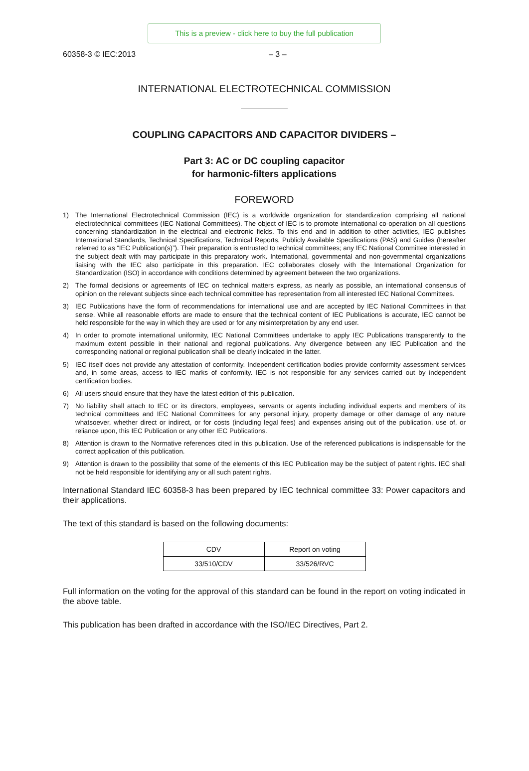This is a preview - click here to buy the full publication
60358-3 © IEC:2013 – 3 –
INTERNATIONAL ELECTROTECHNICAL COMMISSION
COUPLING CAPACITORS AND CAPACITOR DIVIDERS –
Part 3: AC or DC coupling capacitor
for harmonic-filters applications
FOREWORD
1) The International Electrotechnical Commission (IEC) is a worldwide organization for standardization comprising all national electrotechnical committees (IEC National Committees). The object of IEC is to promote international co-operation on all questions concerning standardization in the electrical and electronic fields. To this end and in addition to other activities, IEC publishes International Standards, Technical Specifications, Technical Reports, Publicly Available Specifications (PAS) and Guides (hereafter referred to as “IEC Publication(s)”). Their preparation is entrusted to technical committees; any IEC National Committee interested in the subject dealt with may participate in this preparatory work. International, governmental and non-governmental organizations liaising with the IEC also participate in this preparation. IEC collaborates closely with the International Organization for Standardization (ISO) in accordance with conditions determined by agreement between the two organizations.
2) The formal decisions or agreements of IEC on technical matters express, as nearly as possible, an international consensus of opinion on the relevant subjects since each technical committee has representation from all interested IEC National Committees.
3) IEC Publications have the form of recommendations for international use and are accepted by IEC National Committees in that sense. While all reasonable efforts are made to ensure that the technical content of IEC Publications is accurate, IEC cannot be held responsible for the way in which they are used or for any misinterpretation by any end user.
4) In order to promote international uniformity, IEC National Committees undertake to apply IEC Publications transparently to the maximum extent possible in their national and regional publications. Any divergence between any IEC Publication and the corresponding national or regional publication shall be clearly indicated in the latter.
5) IEC itself does not provide any attestation of conformity. Independent certification bodies provide conformity assessment services and, in some areas, access to IEC marks of conformity. IEC is not responsible for any services carried out by independent certification bodies.
6) All users should ensure that they have the latest edition of this publication.
7) No liability shall attach to IEC or its directors, employees, servants or agents including individual experts and members of its technical committees and IEC National Committees for any personal injury, property damage or other damage of any nature whatsoever, whether direct or indirect, or for costs (including legal fees) and expenses arising out of the publication, use of, or reliance upon, this IEC Publication or any other IEC Publications.
8) Attention is drawn to the Normative references cited in this publication. Use of the referenced publications is indispensable for the correct application of this publication.
9) Attention is drawn to the possibility that some of the elements of this IEC Publication may be the subject of patent rights. IEC shall not be held responsible for identifying any or all such patent rights.
International Standard IEC 60358-3 has been prepared by IEC technical committee 33: Power capacitors and their applications.
The text of this standard is based on the following documents:
| CDV | Report on voting |
| 33/510/CDV | 33/526/RVC |
Full information on the voting for the approval of this standard can be found in the report on voting indicated in the above table.
This publication has been drafted in accordance with the ISO/IEC Directives, Part 2.